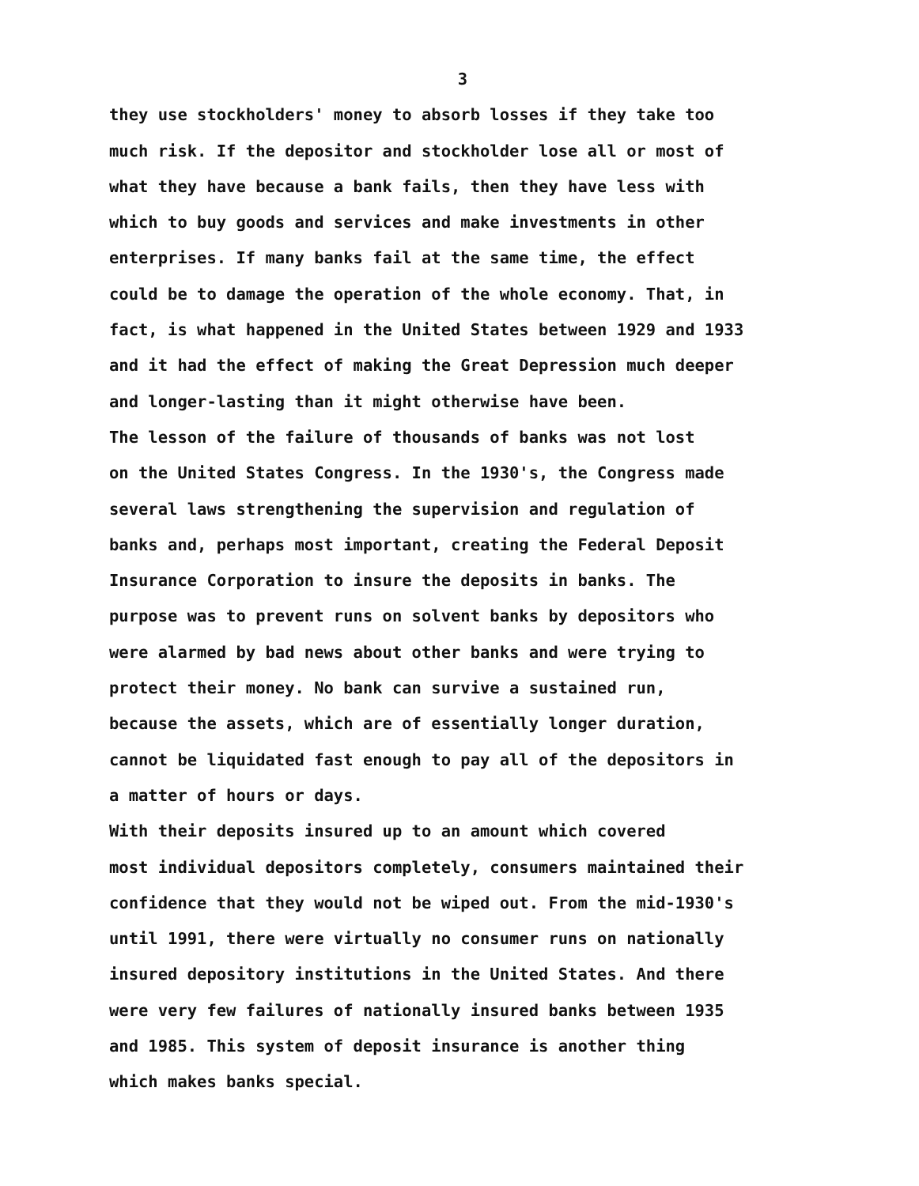3
they use stockholders' money to absorb losses if they take too much risk. If the depositor and stockholder lose all or most of what they have because a bank fails, then they have less with which to buy goods and services and make investments in other enterprises. If many banks fail at the same time, the effect could be to damage the operation of the whole economy. That, in fact, is what happened in the United States between 1929 and 1933 and it had the effect of making the Great Depression much deeper and longer-lasting than it might otherwise have been.
The lesson of the failure of thousands of banks was not lost on the United States Congress. In the 1930's, the Congress made several laws strengthening the supervision and regulation of banks and, perhaps most important, creating the Federal Deposit Insurance Corporation to insure the deposits in banks. The purpose was to prevent runs on solvent banks by depositors who were alarmed by bad news about other banks and were trying to protect their money. No bank can survive a sustained run, because the assets, which are of essentially longer duration, cannot be liquidated fast enough to pay all of the depositors in a matter of hours or days.
With their deposits insured up to an amount which covered most individual depositors completely, consumers maintained their confidence that they would not be wiped out. From the mid-1930's until 1991, there were virtually no consumer runs on nationally insured depository institutions in the United States. And there were very few failures of nationally insured banks between 1935 and 1985. This system of deposit insurance is another thing which makes banks special.